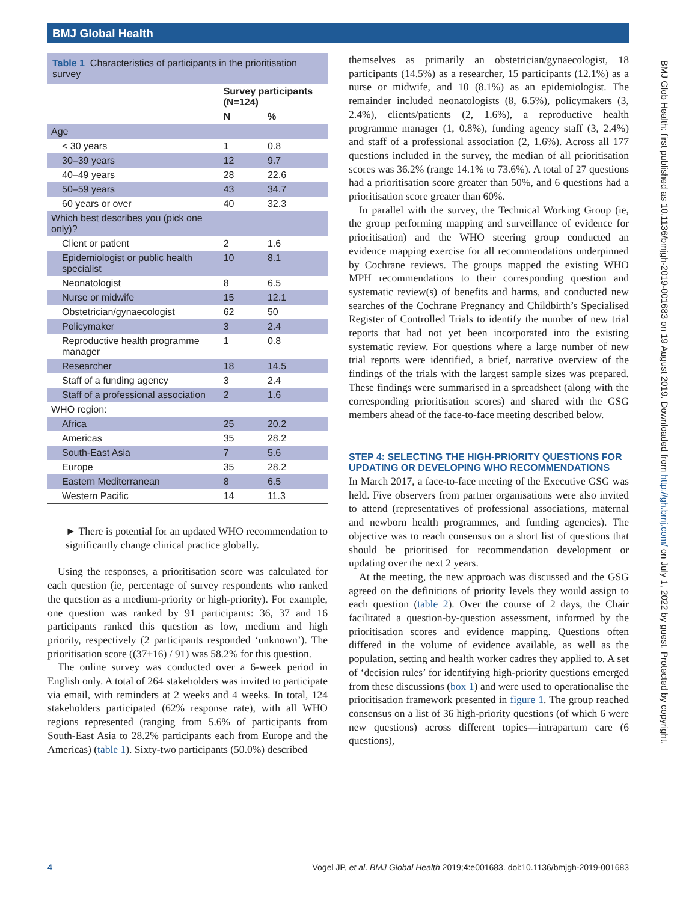BMJ Global Health
BMJ Glob Health: first published as 10.1136/bmjgh-2019-001683 on 19 August 2019. Downloaded from http://gh.bmj.com/ on July 1, 2022 by guest. Protected by copyright.
Table 1 Characteristics of participants in the prioritisation survey
| | Survey participants (N=124) | |
| --- | --- | --- |
| | N | % |
| Age | | |
| < 30 years | 1 | 0.8 |
| 30–39 years | 12 | 9.7 |
| 40–49 years | 28 | 22.6 |
| 50–59 years | 43 | 34.7 |
| 60 years or over | 40 | 32.3 |
| Which best describes you (pick one only)? | | |
| Client or patient | 2 | 1.6 |
| Epidemiologist or public health specialist | 10 | 8.1 |
| Neonatologist | 8 | 6.5 |
| Nurse or midwife | 15 | 12.1 |
| Obstetrician/gynaecologist | 62 | 50 |
| Policymaker | 3 | 2.4 |
| Reproductive health programme manager | 1 | 0.8 |
| Researcher | 18 | 14.5 |
| Staff of a funding agency | 3 | 2.4 |
| Staff of a professional association | 2 | 1.6 |
| WHO region: | | |
| Africa | 25 | 20.2 |
| Americas | 35 | 28.2 |
| South-East Asia | 7 | 5.6 |
| Europe | 35 | 28.2 |
| Eastern Mediterranean | 8 | 6.5 |
| Western Pacific | 14 | 11.3 |
► There is potential for an updated WHO recommendation to significantly change clinical practice globally.
Using the responses, a prioritisation score was calculated for each question (ie, percentage of survey respondents who ranked the question as a medium-priority or high-priority). For example, one question was ranked by 91 participants: 36, 37 and 16 participants ranked this question as low, medium and high priority, respectively (2 participants responded ‘unknown’). The prioritisation score ((37+16) / 91) was 58.2% for this question.
The online survey was conducted over a 6-week period in English only. A total of 264 stakeholders was invited to participate via email, with reminders at 2 weeks and 4 weeks. In total, 124 stakeholders participated (62% response rate), with all WHO regions represented (ranging from 5.6% of participants from South-East Asia to 28.2% participants each from Europe and the Americas) (table 1). Sixty-two participants (50.0%) described
themselves as primarily an obstetrician/gynaecologist, 18 participants (14.5%) as a researcher, 15 participants (12.1%) as a nurse or midwife, and 10 (8.1%) as an epidemiologist. The remainder included neonatologists (8, 6.5%), policymakers (3, 2.4%), clients/patients (2, 1.6%), a reproductive health programme manager (1, 0.8%), funding agency staff (3, 2.4%) and staff of a professional association (2, 1.6%). Across all 177 questions included in the survey, the median of all prioritisation scores was 36.2% (range 14.1% to 73.6%). A total of 27 questions had a prioritisation score greater than 50%, and 6 questions had a prioritisation score greater than 60%.
In parallel with the survey, the Technical Working Group (ie, the group performing mapping and surveillance of evidence for prioritisation) and the WHO steering group conducted an evidence mapping exercise for all recommendations underpinned by Cochrane reviews. The groups mapped the existing WHO MPH recommendations to their corresponding question and systematic review(s) of benefits and harms, and conducted new searches of the Cochrane Pregnancy and Childbirth’s Specialised Register of Controlled Trials to identify the number of new trial reports that had not yet been incorporated into the existing systematic review. For questions where a large number of new trial reports were identified, a brief, narrative overview of the findings of the trials with the largest sample sizes was prepared. These findings were summarised in a spreadsheet (along with the corresponding prioritisation scores) and shared with the GSG members ahead of the face-to-face meeting described below.
STEP 4: SELECTING THE HIGH-PRIORITY QUESTIONS FOR UPDATING OR DEVELOPING WHO RECOMMENDATIONS
In March 2017, a face-to-face meeting of the Executive GSG was held. Five observers from partner organisations were also invited to attend (representatives of professional associations, maternal and newborn health programmes, and funding agencies). The objective was to reach consensus on a short list of questions that should be prioritised for recommendation development or updating over the next 2 years.
At the meeting, the new approach was discussed and the GSG agreed on the definitions of priority levels they would assign to each question (table 2). Over the course of 2 days, the Chair facilitated a question-by-question assessment, informed by the prioritisation scores and evidence mapping. Questions often differed in the volume of evidence available, as well as the population, setting and health worker cadres they applied to. A set of ‘decision rules’ for identifying high-priority questions emerged from these discussions (box 1) and were used to operationalise the prioritisation framework presented in figure 1. The group reached consensus on a list of 36 high-priority questions (of which 6 were new questions) across different topics—intrapartum care (6 questions),
4 Vogel JP, et al. BMJ Global Health 2019;4:e001683. doi:10.1136/bmjgh-2019-001683